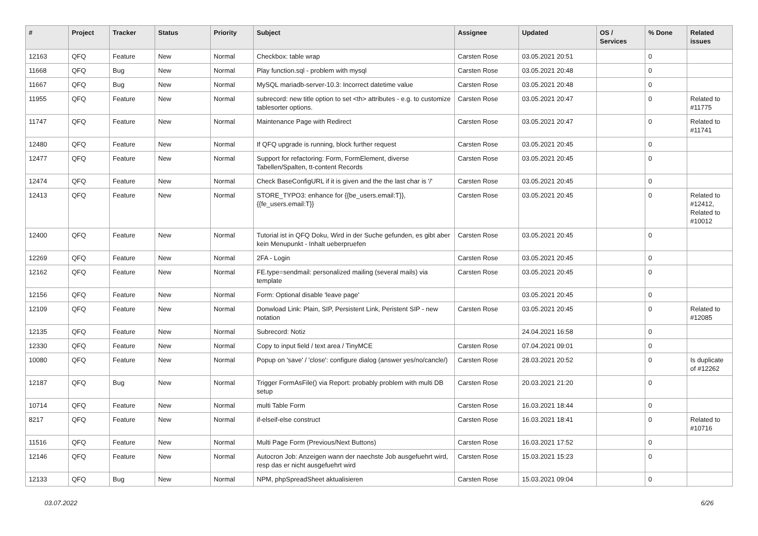| # | Project | Tracker | Status | Priority | Subject | Assignee | Updated | OS / Services | % Done | Related issues |
| --- | --- | --- | --- | --- | --- | --- | --- | --- | --- | --- |
| 12163 | QFQ | Feature | New | Normal | Checkbox: table wrap | Carsten Rose | 03.05.2021 20:51 | | 0 | |
| 11668 | QFQ | Bug | New | Normal | Play function.sql - problem with mysql | Carsten Rose | 03.05.2021 20:48 | | 0 | |
| 11667 | QFQ | Bug | New | Normal | MySQL mariadb-server-10.3: Incorrect datetime value | Carsten Rose | 03.05.2021 20:48 | | 0 | |
| 11955 | QFQ | Feature | New | Normal | subrecord: new title option to set <th> attributes - e.g. to customize tablesorter options. | Carsten Rose | 03.05.2021 20:47 | | 0 | Related to #11775 |
| 11747 | QFQ | Feature | New | Normal | Maintenance Page with Redirect | Carsten Rose | 03.05.2021 20:47 | | 0 | Related to #11741 |
| 12480 | QFQ | Feature | New | Normal | If QFQ upgrade is running, block further request | Carsten Rose | 03.05.2021 20:45 | | 0 | |
| 12477 | QFQ | Feature | New | Normal | Support for refactoring: Form, FormElement, diverse Tabellen/Spalten, tt-content Records | Carsten Rose | 03.05.2021 20:45 | | 0 | |
| 12474 | QFQ | Feature | New | Normal | Check BaseConfigURL if it is given and the the last char is '/' | Carsten Rose | 03.05.2021 20:45 | | 0 | |
| 12413 | QFQ | Feature | New | Normal | STORE_TYPO3: enhance for {{be_users.email:T}}, {{fe_users.email:T}} | Carsten Rose | 03.05.2021 20:45 | | 0 | Related to #12412, Related to #10012 |
| 12400 | QFQ | Feature | New | Normal | Tutorial ist in QFQ Doku, Wird in der Suche gefunden, es gibt aber kein Menupunkt - Inhalt ueberpruefen | Carsten Rose | 03.05.2021 20:45 | | 0 | |
| 12269 | QFQ | Feature | New | Normal | 2FA - Login | Carsten Rose | 03.05.2021 20:45 | | 0 | |
| 12162 | QFQ | Feature | New | Normal | FE.type=sendmail: personalized mailing (several mails) via template | Carsten Rose | 03.05.2021 20:45 | | 0 | |
| 12156 | QFQ | Feature | New | Normal | Form: Optional disable 'leave page' | | 03.05.2021 20:45 | | 0 | |
| 12109 | QFQ | Feature | New | Normal | Donwload Link: Plain, SIP, Persistent Link, Peristent SIP - new notation | Carsten Rose | 03.05.2021 20:45 | | 0 | Related to #12085 |
| 12135 | QFQ | Feature | New | Normal | Subrecord: Notiz | | 24.04.2021 16:58 | | 0 | |
| 12330 | QFQ | Feature | New | Normal | Copy to input field / text area / TinyMCE | Carsten Rose | 07.04.2021 09:01 | | 0 | |
| 10080 | QFQ | Feature | New | Normal | Popup on 'save' / 'close': configure dialog (answer yes/no/cancle/) | Carsten Rose | 28.03.2021 20:52 | | 0 | Is duplicate of #12262 |
| 12187 | QFQ | Bug | New | Normal | Trigger FormAsFile() via Report: probably problem with multi DB setup | Carsten Rose | 20.03.2021 21:20 | | 0 | |
| 10714 | QFQ | Feature | New | Normal | multi Table Form | Carsten Rose | 16.03.2021 18:44 | | 0 | |
| 8217 | QFQ | Feature | New | Normal | if-elseif-else construct | Carsten Rose | 16.03.2021 18:41 | | 0 | Related to #10716 |
| 11516 | QFQ | Feature | New | Normal | Multi Page Form (Previous/Next Buttons) | Carsten Rose | 16.03.2021 17:52 | | 0 | |
| 12146 | QFQ | Feature | New | Normal | Autocron Job: Anzeigen wann der naechste Job ausgefuehrt wird, resp das er nicht ausgefuehrt wird | Carsten Rose | 15.03.2021 15:23 | | 0 | |
| 12133 | QFQ | Bug | New | Normal | NPM, phpSpreadSheet aktualisieren | Carsten Rose | 15.03.2021 09:04 | | 0 | |
03.07.2022 6/26